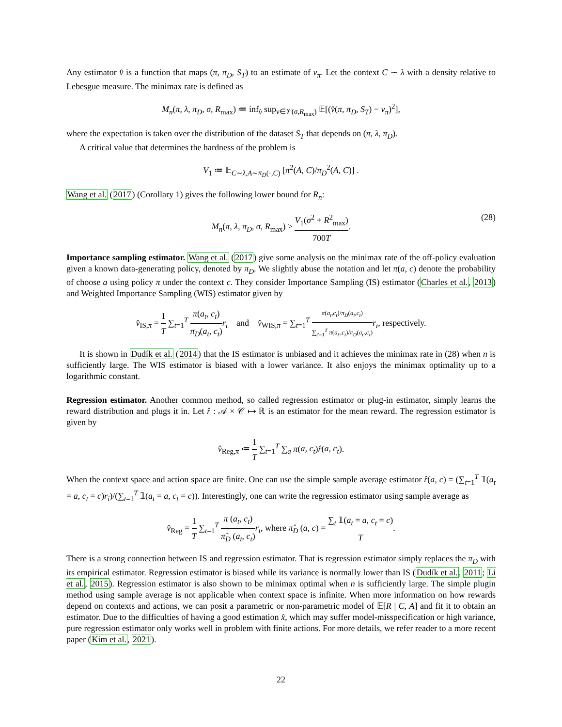Any estimator v̂ is a function that maps (π, π<sub>D</sub>, S<sub>T</sub>) to an estimate of v<sub>π</sub>. Let the context C ∼ λ with a density relative to Lebesgue measure. The minimax rate is defined as
M<sub>n</sub>(π, λ, π<sub>D</sub>, σ, R<sub>max</sub>) ≔ inf<sub>v̂</sub> sup<sub>ν∈𝒱(σ,R<sub>max</sub>)</sub> 𝔼[(v̂(π, π<sub>D</sub>, S<sub>T</sub>) − v<sub>π</sub>)<sup>2</sup>],
where the expectation is taken over the distribution of the dataset S<sub>T</sub> that depends on (π, λ, π<sub>D</sub>).
A critical value that determines the hardness of the problem is
V<sub>1</sub> ≔ 𝔼<sub>C∼λ,A∼π<sub>D</sub>(·,C)</sub> [π<sup>2</sup>(A, C)/π<sub>D</sub><sup>2</sup>(A, C)] .
Wang et al. (2017) (Corollary 1) gives the following lower bound for R<sub>n</sub>:
M<sub>n</sub>(π, λ, π<sub>D</sub>, σ, R<sub>max</sub>) ≥ V<sub>1</sub>(σ<sup>2</sup> + R<sup>2</sup><sub>max</sub>) 700T.
(28)
Importance sampling estimator. Wang et al. (2017) give some analysis on the minimax rate of the off-policy evaluation given a known data-generating policy, denoted by π<sub>D</sub>. We slightly abuse the notation and let π(a, c) denote the probability of choose a using policy π under the context c. They consider Importance Sampling (IS) estimator (Charles et al., 2013) and Weighted Importance Sampling (WIS) estimator given by
v̂<sub>IS,π</sub> = 1 T ∑<sub>t=1</sub><sup>T</sup> π(a<sub>t</sub>, c<sub>t</sub>) π<sub>D</sub>(a<sub>t</sub>, c<sub>t</sub>) r<sub>t</sub> and v̂<sub>WIS,π</sub> = ∑<sub>t=1</sub><sup>T</sup> π(a<sub>t</sub>,c<sub>t</sub>)/π<sub>D</sub>(a<sub>t</sub>,c<sub>t</sub>) ∑<sub>t′=1</sub><sup>T</sup> π(a<sub>t′</sub>,c<sub>t</sub>)/π<sub>D</sub>(a<sub>t′</sub>,c<sub>t</sub>) r<sub>t</sub>, respectively.
It is shown in Dudík et al. (2014) that the IS estimator is unbiased and it achieves the minimax rate in (28) when n is sufficiently large. The WIS estimator is biased with a lower variance. It also enjoys the minimax optimality up to a logarithmic constant.
Regression estimator. Another common method, so called regression estimator or plug-in estimator, simply learns the reward distribution and plugs it in. Let r̂ : 𝒜 × 𝒞 ↦ ℝ is an estimator for the mean reward. The regression estimator is given by
v̂<sub>Reg,π</sub> ≔ 1 T ∑<sub>t=1</sub><sup>T</sup> ∑<sub>a</sub> π(a, c<sub>t</sub>)r̂(a, c<sub>t</sub>).
When the context space and action space are finite. One can use the simple sample average estimator r̂(a, c) = (∑<sub>t=1</sub><sup>T</sup> 𝟙(a<sub>t</sub> = a, c<sub>t</sub> = c)r<sub>i</sub>)/(∑<sub>t=1</sub><sup>T</sup> 𝟙(a<sub>t</sub> = a, c<sub>t</sub> = c)). Interestingly, one can write the regression estimator using sample average as
v̂<sub>Reg</sub> = 1 T ∑<sub>t=1</sub><sup>T</sup> π (a<sub>t</sub>, c<sub>t</sub>) π̂<sub>D</sub> (a<sub>t</sub>, c<sub>t</sub>) r<sub>t</sub>, where π̂<sub>D</sub> (a, c) = ∑<sub>t</sub> 𝟙(a<sub>t</sub> = a, c<sub>t</sub> = c) T.
There is a strong connection between IS and regression estimator. That is regression estimator simply replaces the π<sub>D</sub> with its empirical estimator. Regression estimator is biased while its variance is normally lower than IS (Dudík et al., 2011; Li et al., 2015). Regression estimator is also shown to be minimax optimal when n is sufficiently large. The simple plugin method using sample average is not applicable when context space is infinite. When more information on how rewards depend on contexts and actions, we can posit a parametric or non-parametric model of 𝔼[R | C, A] and fit it to obtain an estimator. Due to the difficulties of having a good estimation x̂, which may suffer model-misspecification or high variance, pure regression estimator only works well in problem with finite actions. For more details, we refer reader to a more recent paper (Kim et al., 2021).
22